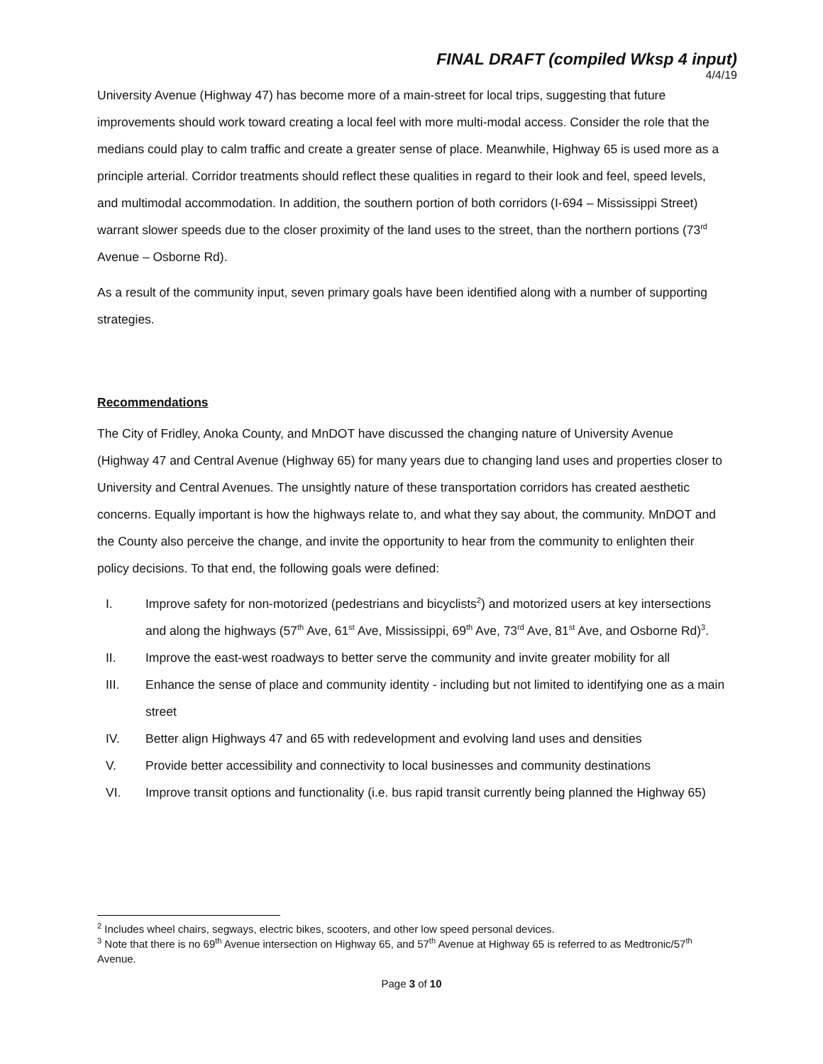FINAL DRAFT (compiled Wksp 4 input)
4/4/19
University Avenue (Highway 47) has become more of a main-street for local trips, suggesting that future improvements should work toward creating a local feel with more multi-modal access. Consider the role that the medians could play to calm traffic and create a greater sense of place. Meanwhile, Highway 65 is used more as a principle arterial. Corridor treatments should reflect these qualities in regard to their look and feel, speed levels, and multimodal accommodation. In addition, the southern portion of both corridors (I-694 – Mississippi Street) warrant slower speeds due to the closer proximity of the land uses to the street, than the northern portions (73<sup>rd</sup> Avenue – Osborne Rd).
As a result of the community input, seven primary goals have been identified along with a number of supporting strategies.
Recommendations
The City of Fridley, Anoka County, and MnDOT have discussed the changing nature of University Avenue (Highway 47 and Central Avenue (Highway 65) for many years due to changing land uses and properties closer to University and Central Avenues. The unsightly nature of these transportation corridors has created aesthetic concerns. Equally important is how the highways relate to, and what they say about, the community. MnDOT and the County also perceive the change, and invite the opportunity to hear from the community to enlighten their policy decisions. To that end, the following goals were defined:
I. Improve safety for non-motorized (pedestrians and bicyclists<sup>2</sup>) and motorized users at key intersections and along the highways (57<sup>th</sup> Ave, 61<sup>st</sup> Ave, Mississippi, 69<sup>th</sup> Ave, 73<sup>rd</sup> Ave, 81<sup>st</sup> Ave, and Osborne Rd)<sup>3</sup>.
II. Improve the east-west roadways to better serve the community and invite greater mobility for all
III. Enhance the sense of place and community identity - including but not limited to identifying one as a main street
IV. Better align Highways 47 and 65 with redevelopment and evolving land uses and densities
V. Provide better accessibility and connectivity to local businesses and community destinations
VI. Improve transit options and functionality (i.e. bus rapid transit currently being planned the Highway 65)
<sup>2</sup> Includes wheel chairs, segways, electric bikes, scooters, and other low speed personal devices.
<sup>3</sup> Note that there is no 69<sup>th</sup> Avenue intersection on Highway 65, and 57<sup>th</sup> Avenue at Highway 65 is referred to as Medtronic/57<sup>th</sup> Avenue.
Page 3 of 10